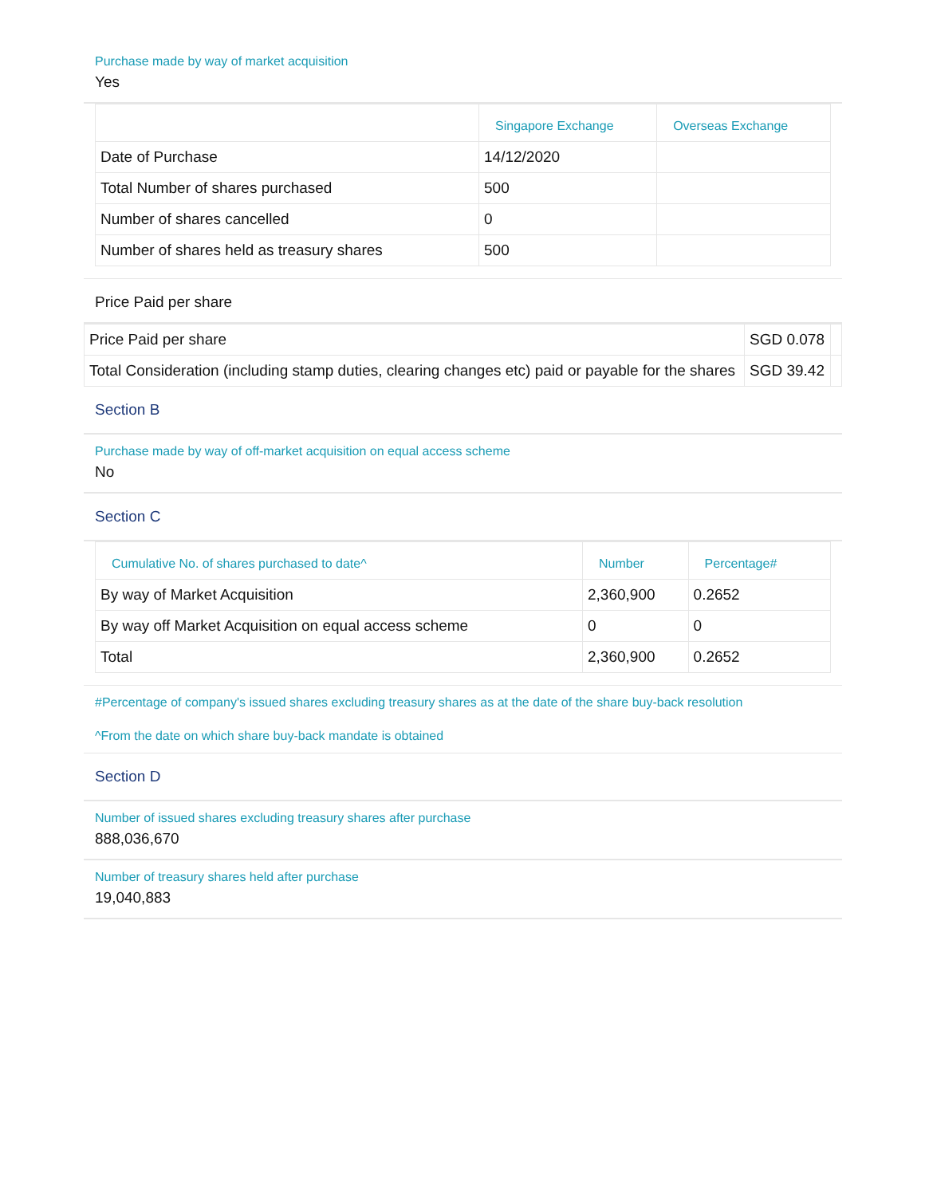Purchase made by way of market acquisition
Yes
| | Singapore Exchange | Overseas Exchange |
| --- | --- | --- |
| Date of Purchase | 14/12/2020 | |
| Total Number of shares purchased | 500 | |
| Number of shares cancelled | 0 | |
| Number of shares held as treasury shares | 500 | |
Price Paid per share
| Price Paid per share | SGD 0.078 | |
| Total Consideration (including stamp duties, clearing changes etc) paid or payable for the shares | SGD 39.42 | |
Section B
Purchase made by way of off-market acquisition on equal access scheme
No
Section C
| Cumulative No. of shares purchased to date^ | Number | Percentage# |
| --- | --- | --- |
| By way of Market Acquisition | 2,360,900 | 0.2652 |
| By way off Market Acquisition on equal access scheme | 0 | 0 |
| Total | 2,360,900 | 0.2652 |
#Percentage of company's issued shares excluding treasury shares as at the date of the share buy-back resolution
^From the date on which share buy-back mandate is obtained
Section D
Number of issued shares excluding treasury shares after purchase
888,036,670
Number of treasury shares held after purchase
19,040,883